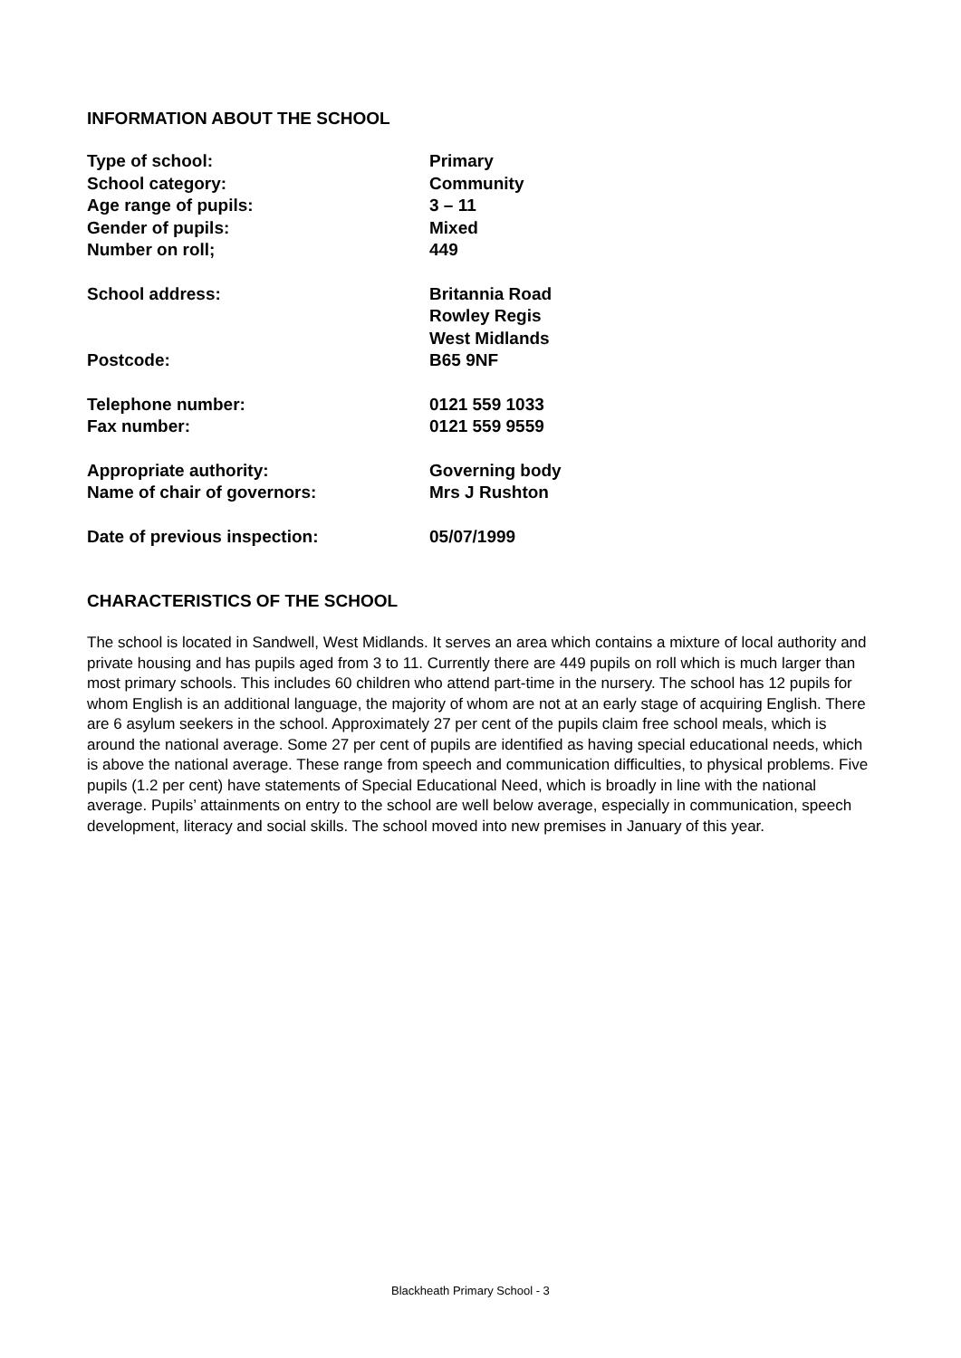INFORMATION ABOUT THE SCHOOL
| Type of school: | Primary |
| School category: | Community |
| Age range of pupils: | 3 – 11 |
| Gender of pupils: | Mixed |
| Number on roll; | 449 |
| School address: | Britannia Road Rowley Regis West Midlands |
| Postcode: | B65 9NF |
| Telephone number: | 0121 559 1033 |
| Fax number: | 0121 559 9559 |
| Appropriate authority: | Governing body |
| Name of chair of governors: | Mrs J Rushton |
| Date of previous inspection: | 05/07/1999 |
CHARACTERISTICS OF THE SCHOOL
The school is located in Sandwell, West Midlands. It serves an area which contains a mixture of local authority and private housing and has pupils aged from 3 to 11. Currently there are 449 pupils on roll which is much larger than most primary schools. This includes 60 children who attend part-time in the nursery. The school has 12 pupils for whom English is an additional language, the majority of whom are not at an early stage of acquiring English. There are 6 asylum seekers in the school. Approximately 27 per cent of the pupils claim free school meals, which is around the national average. Some 27 per cent of pupils are identified as having special educational needs, which is above the national average. These range from speech and communication difficulties, to physical problems. Five pupils (1.2 per cent) have statements of Special Educational Need, which is broadly in line with the national average. Pupils’ attainments on entry to the school are well below average, especially in communication, speech development, literacy and social skills. The school moved into new premises in January of this year.
Blackheath Primary School - 3